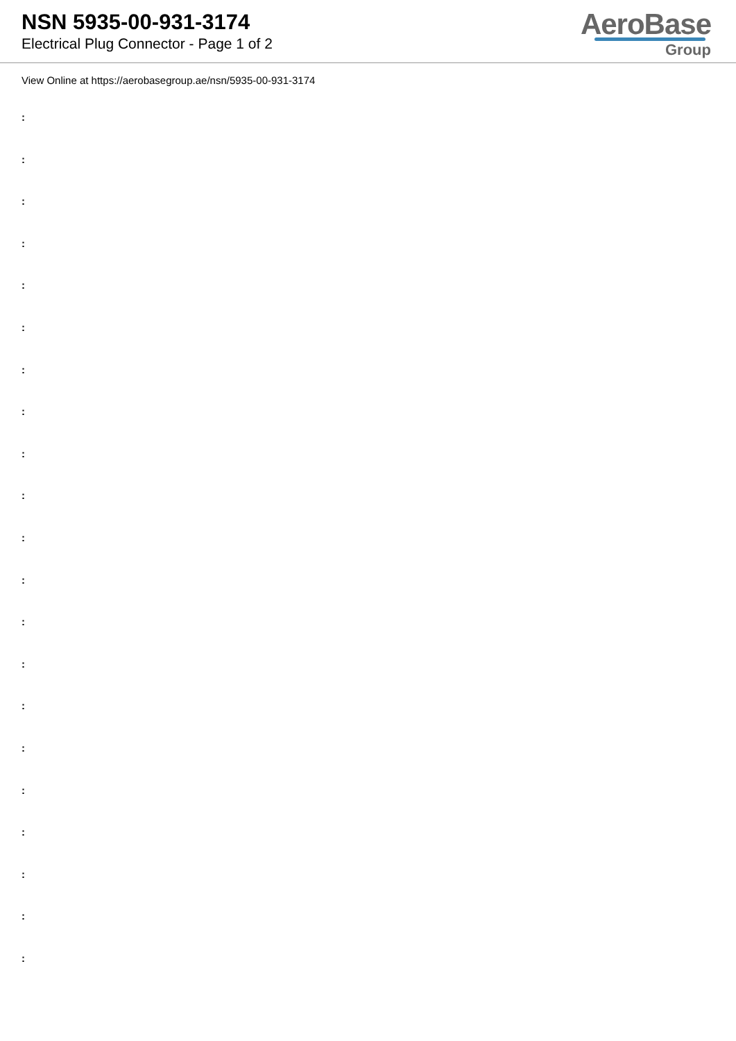NSN 5935-00-931-3174
Electrical Plug Connector - Page 1 of 2
AeroBase
Group
View Online at https://aerobasegroup.ae/nsn/5935-00-931-3174
:
:
:
:
:
:
:
:
:
:
:
:
:
:
:
:
:
:
:
:
: